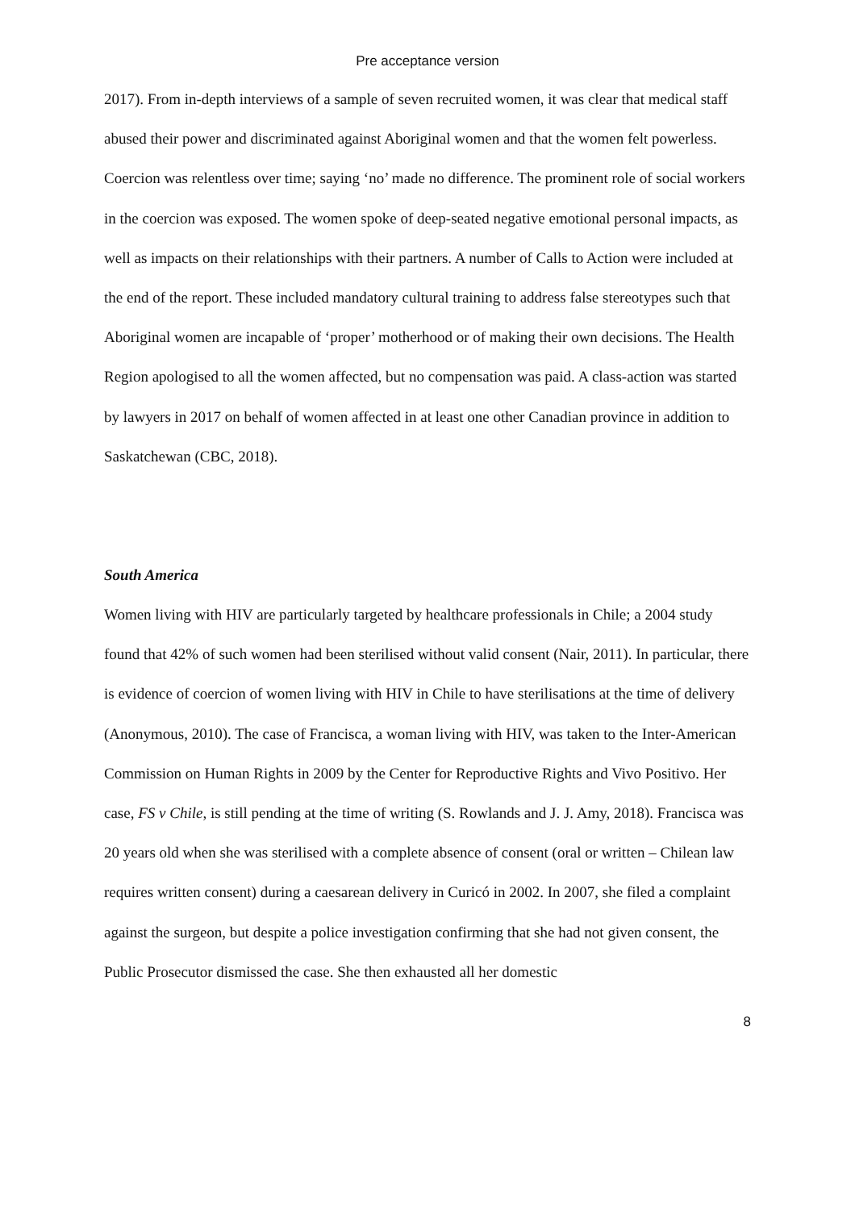Pre acceptance version
2017). From in-depth interviews of a sample of seven recruited women, it was clear that medical staff abused their power and discriminated against Aboriginal women and that the women felt powerless. Coercion was relentless over time; saying ‘no’ made no difference. The prominent role of social workers in the coercion was exposed. The women spoke of deep-seated negative emotional personal impacts, as well as impacts on their relationships with their partners. A number of Calls to Action were included at the end of the report. These included mandatory cultural training to address false stereotypes such that Aboriginal women are incapable of ‘proper’ motherhood or of making their own decisions. The Health Region apologised to all the women affected, but no compensation was paid. A class-action was started by lawyers in 2017 on behalf of women affected in at least one other Canadian province in addition to Saskatchewan (CBC, 2018).
South America
Women living with HIV are particularly targeted by healthcare professionals in Chile; a 2004 study found that 42% of such women had been sterilised without valid consent (Nair, 2011). In particular, there is evidence of coercion of women living with HIV in Chile to have sterilisations at the time of delivery (Anonymous, 2010). The case of Francisca, a woman living with HIV, was taken to the Inter-American Commission on Human Rights in 2009 by the Center for Reproductive Rights and Vivo Positivo. Her case, FS v Chile, is still pending at the time of writing (S. Rowlands and J. J. Amy, 2018). Francisca was 20 years old when she was sterilised with a complete absence of consent (oral or written – Chilean law requires written consent) during a caesarean delivery in Curicó in 2002. In 2007, she filed a complaint against the surgeon, but despite a police investigation confirming that she had not given consent, the Public Prosecutor dismissed the case. She then exhausted all her domestic
8